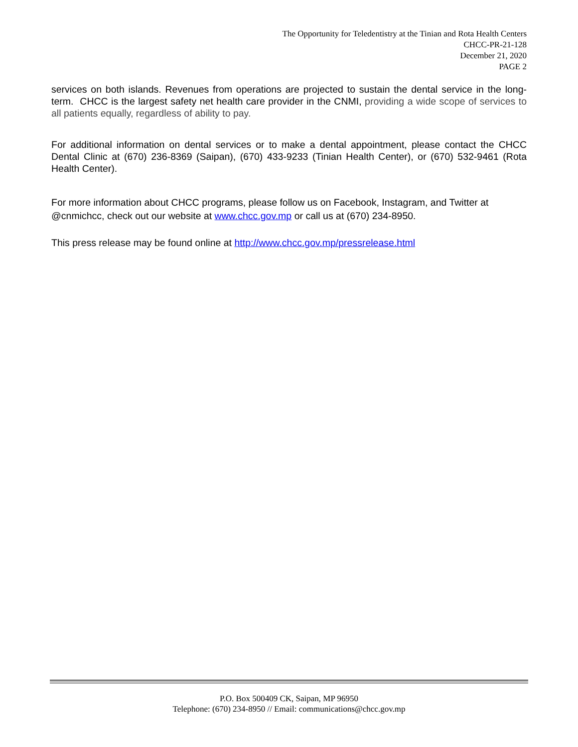The Opportunity for Teledentistry at the Tinian and Rota Health Centers
CHCC-PR-21-128
December 21, 2020
PAGE 2
services on both islands. Revenues from operations are projected to sustain the dental service in the long-term. CHCC is the largest safety net health care provider in the CNMI, providing a wide scope of services to all patients equally, regardless of ability to pay.
For additional information on dental services or to make a dental appointment, please contact the CHCC Dental Clinic at (670) 236-8369 (Saipan), (670) 433-9233 (Tinian Health Center), or (670) 532-9461 (Rota Health Center).
For more information about CHCC programs, please follow us on Facebook, Instagram, and Twitter at @cnmichcc, check out our website at www.chcc.gov.mp or call us at (670) 234-8950.
This press release may be found online at http://www.chcc.gov.mp/pressrelease.html
P.O. Box 500409 CK, Saipan, MP 96950
Telephone: (670) 234-8950 // Email: communications@chcc.gov.mp